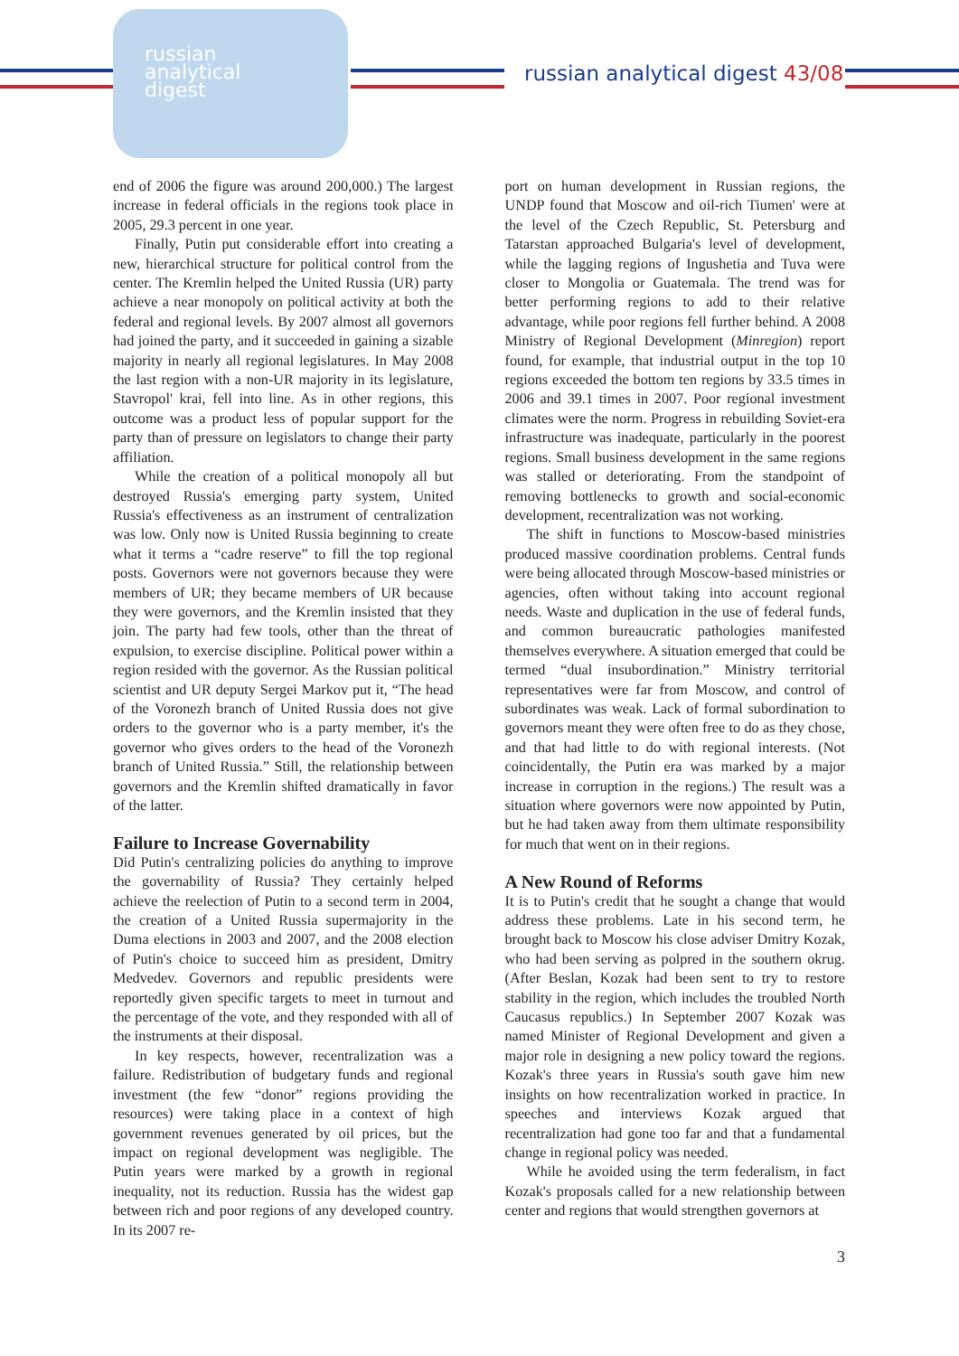russian
analytical
digest
russian analytical digest 43/08
end of 2006 the figure was around 200,000.) The largest increase in federal officials in the regions took place in 2005, 29.3 percent in one year.
Finally, Putin put considerable effort into creating a new, hierarchical structure for political control from the center. The Kremlin helped the United Russia (UR) party achieve a near monopoly on political activity at both the federal and regional levels. By 2007 almost all governors had joined the party, and it succeeded in gaining a sizable majority in nearly all regional legislatures. In May 2008 the last region with a non-UR majority in its legislature, Stavropol' krai, fell into line. As in other regions, this outcome was a product less of popular support for the party than of pressure on legislators to change their party affiliation.
While the creation of a political monopoly all but destroyed Russia's emerging party system, United Russia's effectiveness as an instrument of centralization was low. Only now is United Russia beginning to create what it terms a “cadre reserve” to fill the top regional posts. Governors were not governors because they were members of UR; they became members of UR because they were governors, and the Kremlin insisted that they join. The party had few tools, other than the threat of expulsion, to exercise discipline. Political power within a region resided with the governor. As the Russian political scientist and UR deputy Sergei Markov put it, “The head of the Voronezh branch of United Russia does not give orders to the governor who is a party member, it's the governor who gives orders to the head of the Voronezh branch of United Russia.” Still, the relationship between governors and the Kremlin shifted dramatically in favor of the latter.
Failure to Increase Governability
Did Putin's centralizing policies do anything to improve the governability of Russia? They certainly helped achieve the reelection of Putin to a second term in 2004, the creation of a United Russia supermajority in the Duma elections in 2003 and 2007, and the 2008 election of Putin's choice to succeed him as president, Dmitry Medvedev. Governors and republic presidents were reportedly given specific targets to meet in turnout and the percentage of the vote, and they responded with all of the instruments at their disposal.
In key respects, however, recentralization was a failure. Redistribution of budgetary funds and regional investment (the few “donor” regions providing the resources) were taking place in a context of high government revenues generated by oil prices, but the impact on regional development was negligible. The Putin years were marked by a growth in regional inequality, not its reduction. Russia has the widest gap between rich and poor regions of any developed country. In its 2007 re-
port on human development in Russian regions, the UNDP found that Moscow and oil-rich Tiumen' were at the level of the Czech Republic, St. Petersburg and Tatarstan approached Bulgaria's level of development, while the lagging regions of Ingushetia and Tuva were closer to Mongolia or Guatemala. The trend was for better performing regions to add to their relative advantage, while poor regions fell further behind. A 2008 Ministry of Regional Development (Minregion) report found, for example, that industrial output in the top 10 regions exceeded the bottom ten regions by 33.5 times in 2006 and 39.1 times in 2007. Poor regional investment climates were the norm. Progress in rebuilding Soviet-era infrastructure was inadequate, particularly in the poorest regions. Small business development in the same regions was stalled or deteriorating. From the standpoint of removing bottlenecks to growth and social-economic development, recentralization was not working.
The shift in functions to Moscow-based ministries produced massive coordination problems. Central funds were being allocated through Moscow-based ministries or agencies, often without taking into account regional needs. Waste and duplication in the use of federal funds, and common bureaucratic pathologies manifested themselves everywhere. A situation emerged that could be termed “dual insubordination.” Ministry territorial representatives were far from Moscow, and control of subordinates was weak. Lack of formal subordination to governors meant they were often free to do as they chose, and that had little to do with regional interests. (Not coincidentally, the Putin era was marked by a major increase in corruption in the regions.) The result was a situation where governors were now appointed by Putin, but he had taken away from them ultimate responsibility for much that went on in their regions.
A New Round of Reforms
It is to Putin's credit that he sought a change that would address these problems. Late in his second term, he brought back to Moscow his close adviser Dmitry Kozak, who had been serving as polpred in the southern okrug. (After Beslan, Kozak had been sent to try to restore stability in the region, which includes the troubled North Caucasus republics.) In September 2007 Kozak was named Minister of Regional Development and given a major role in designing a new policy toward the regions. Kozak's three years in Russia's south gave him new insights on how recentralization worked in practice. In speeches and interviews Kozak argued that recentralization had gone too far and that a fundamental change in regional policy was needed.
While he avoided using the term federalism, in fact Kozak's proposals called for a new relationship between center and regions that would strengthen governors at
3